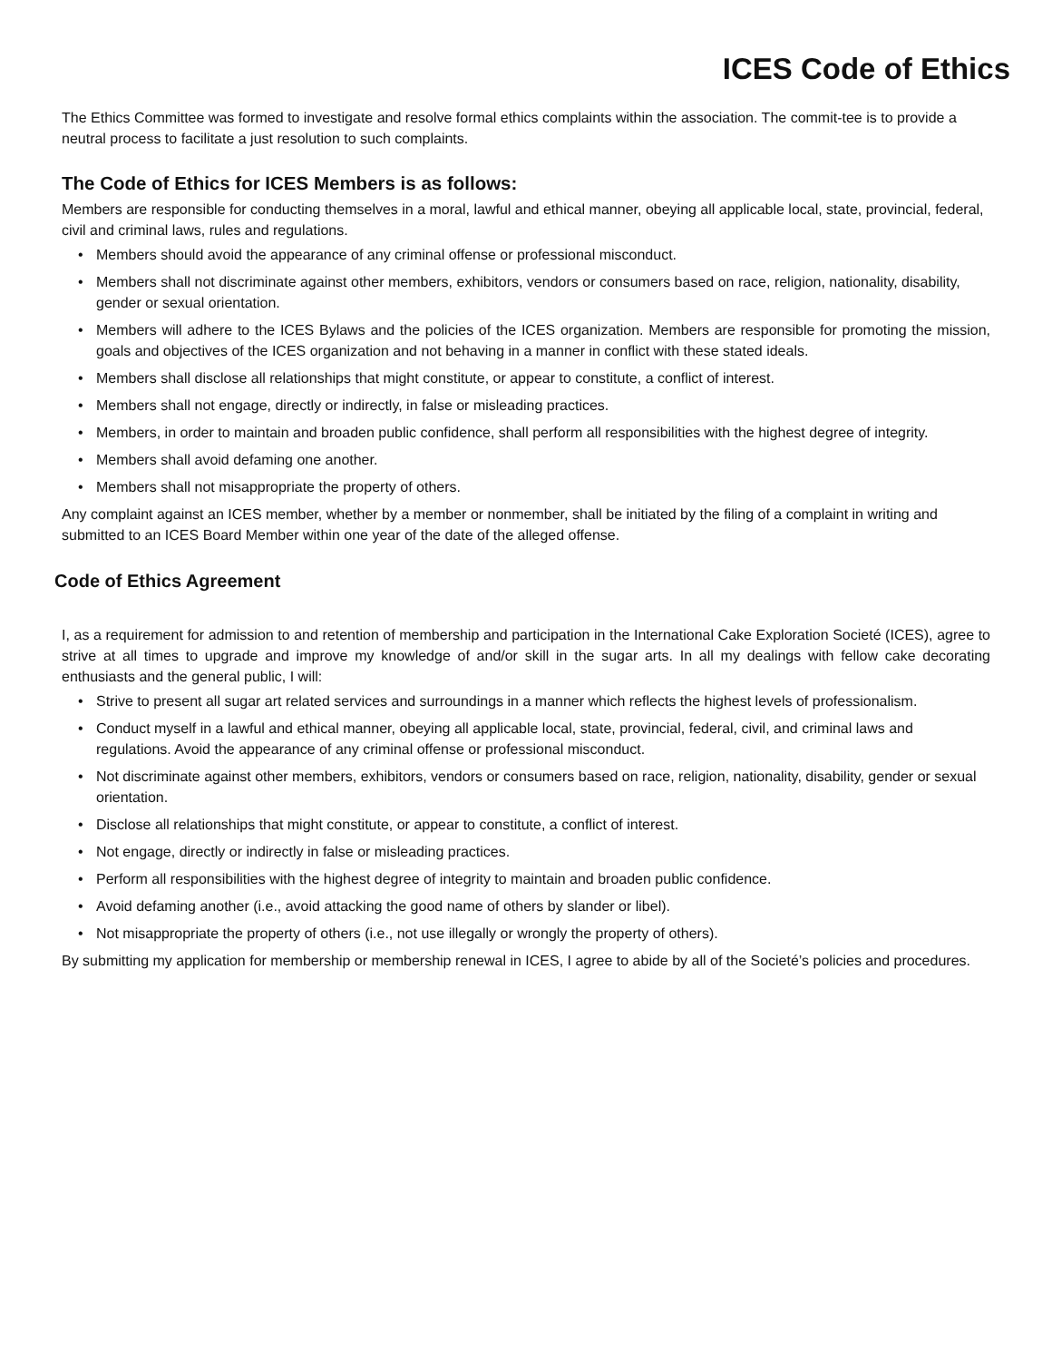ICES Code of Ethics
The Ethics Committee was formed to investigate and resolve formal ethics complaints within the association. The commit-tee is to provide a neutral process to facilitate a just resolution to such complaints.
The Code of Ethics for ICES Members is as follows:
Members are responsible for conducting themselves in a moral, lawful and ethical manner, obeying all applicable local, state, provincial, federal, civil and criminal laws, rules and regulations.
• Members should avoid the appearance of any criminal offense or professional misconduct.
• Members shall not discriminate against other members, exhibitors, vendors or consumers based on race, religion, nationality, disability, gender or sexual orientation.
• Members will adhere to the ICES Bylaws and the policies of the ICES organization. Members are responsible for promoting the mission, goals and objectives of the ICES organization and not behaving in a manner in conflict with these stated ideals.
• Members shall disclose all relationships that might constitute, or appear to constitute, a conflict of interest.
• Members shall not engage, directly or indirectly, in false or misleading practices.
• Members, in order to maintain and broaden public confidence, shall perform all responsibilities with the highest degree of integrity.
• Members shall avoid defaming one another.
• Members shall not misappropriate the property of others.
Any complaint against an ICES member, whether by a member or nonmember, shall be initiated by the filing of a complaint in writing and submitted to an ICES Board Member within one year of the date of the alleged offense.
Code of Ethics Agreement
I, as a requirement for admission to and retention of membership and participation in the International Cake Exploration Societé (ICES), agree to strive at all times to upgrade and improve my knowledge of and/or skill in the sugar arts. In all my dealings with fellow cake decorating enthusiasts and the general public, I will:
• Strive to present all sugar art related services and surroundings in a manner which reflects the highest levels of professionalism.
• Conduct myself in a lawful and ethical manner, obeying all applicable local, state, provincial, federal, civil, and criminal laws and regulations. Avoid the appearance of any criminal offense or professional misconduct.
• Not discriminate against other members, exhibitors, vendors or consumers based on race, religion, nationality, disability, gender or sexual orientation.
• Disclose all relationships that might constitute, or appear to constitute, a conflict of interest.
• Not engage, directly or indirectly in false or misleading practices.
• Perform all responsibilities with the highest degree of integrity to maintain and broaden public confidence.
• Avoid defaming another (i.e., avoid attacking the good name of others by slander or libel).
• Not misappropriate the property of others (i.e., not use illegally or wrongly the property of others).
By submitting my application for membership or membership renewal in ICES, I agree to abide by all of the Societé’s policies and procedures.